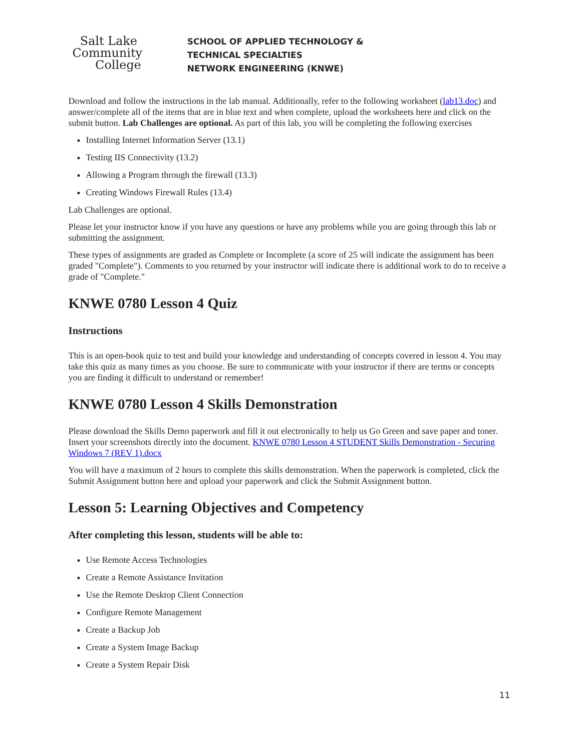Salt Lake
Community
College
SCHOOL OF APPLIED TECHNOLOGY &
TECHNICAL SPECIALTIES
NETWORK ENGINEERING (KNWE)
Download and follow the instructions in the lab manual. Additionally, refer to the following worksheet (lab13.doc) and answer/complete all of the items that are in blue text and when complete, upload the worksheets here and click on the submit button. Lab Challenges are optional. As part of this lab, you will be completing the following exercises
Installing Internet Information Server (13.1)
Testing IIS Connectivity (13.2)
Allowing a Program through the firewall (13.3)
Creating Windows Firewall Rules (13.4)
Lab Challenges are optional.
Please let your instructor know if you have any questions or have any problems while you are going through this lab or submitting the assignment.
These types of assignments are graded as Complete or Incomplete (a score of 25 will indicate the assignment has been graded "Complete"). Comments to you returned by your instructor will indicate there is additional work to do to receive a grade of "Complete."
KNWE 0780 Lesson 4 Quiz
Instructions
This is an open-book quiz to test and build your knowledge and understanding of concepts covered in lesson 4. You may take this quiz as many times as you choose. Be sure to communicate with your instructor if there are terms or concepts you are finding it difficult to understand or remember!
KNWE 0780 Lesson 4 Skills Demonstration
Please download the Skills Demo paperwork and fill it out electronically to help us Go Green and save paper and toner. Insert your screenshots directly into the document. KNWE 0780 Lesson 4 STUDENT Skills Demonstration - Securing Windows 7 (REV 1).docx
You will have a maximum of 2 hours to complete this skills demonstration. When the paperwork is completed, click the Submit Assignment button here and upload your paperwork and click the Submit Assignment button.
Lesson 5: Learning Objectives and Competency
After completing this lesson, students will be able to:
Use Remote Access Technologies
Create a Remote Assistance Invitation
Use the Remote Desktop Client Connection
Configure Remote Management
Create a Backup Job
Create a System Image Backup
Create a System Repair Disk
11